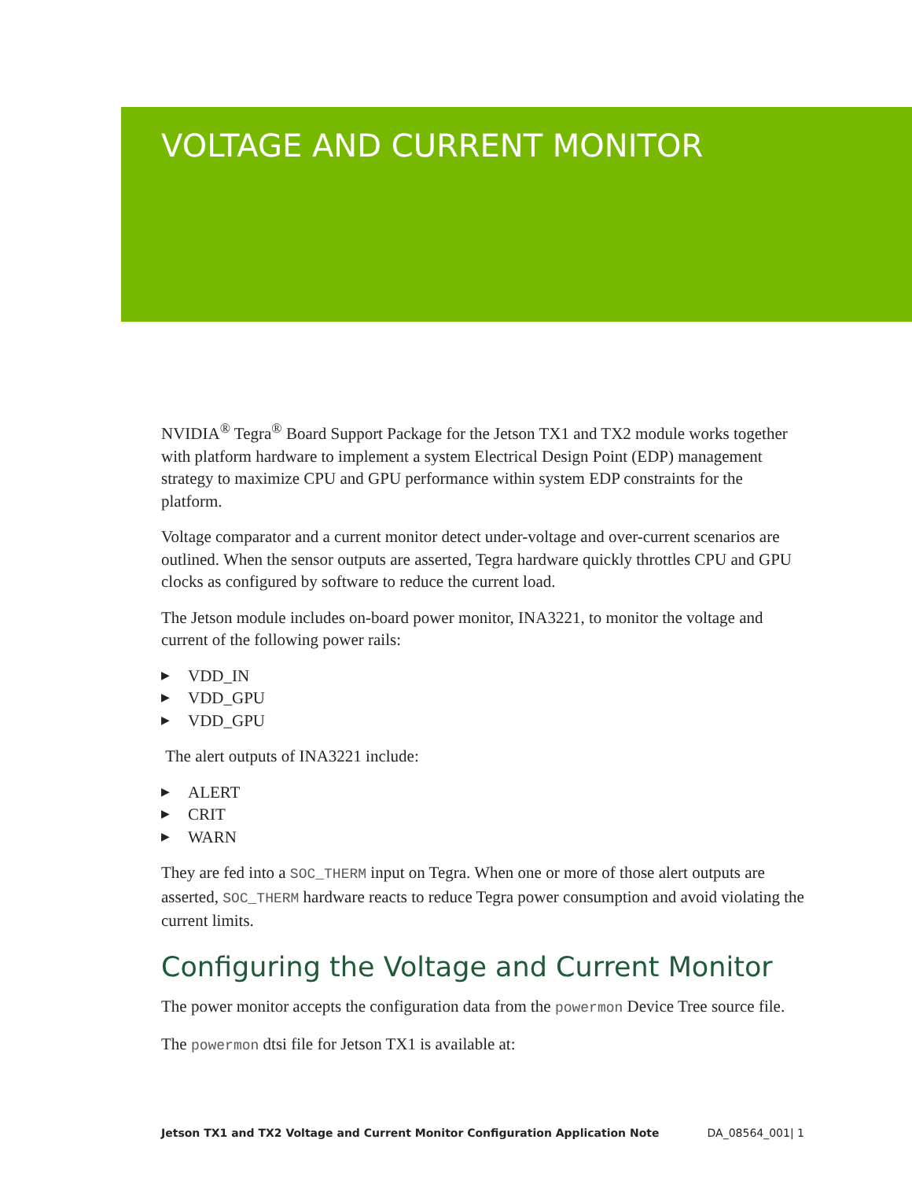VOLTAGE AND CURRENT MONITOR
NVIDIA<sup>®</sup> Tegra<sup>®</sup> Board Support Package for the Jetson TX1 and TX2 module works together with platform hardware to implement a system Electrical Design Point (EDP) management strategy to maximize CPU and GPU performance within system EDP constraints for the platform.
Voltage comparator and a current monitor detect under-voltage and over-current scenarios are outlined. When the sensor outputs are asserted, Tegra hardware quickly throttles CPU and GPU clocks as configured by software to reduce the current load.
The Jetson module includes on-board power monitor, INA3221, to monitor the voltage and current of the following power rails:
▶ VDD_IN
▶ VDD_GPU
▶ VDD_GPU
The alert outputs of INA3221 include:
▶ ALERT
▶ CRIT
▶ WARN
They are fed into a SOC_THERM input on Tegra. When one or more of those alert outputs are asserted, SOC_THERM hardware reacts to reduce Tegra power consumption and avoid violating the current limits.
Configuring the Voltage and Current Monitor
The power monitor accepts the configuration data from the powermon Device Tree source file.
The powermon dtsi file for Jetson TX1 is available at:
Jetson TX1 and TX2 Voltage and Current Monitor Configuration Application Note DA_08564_001| 1